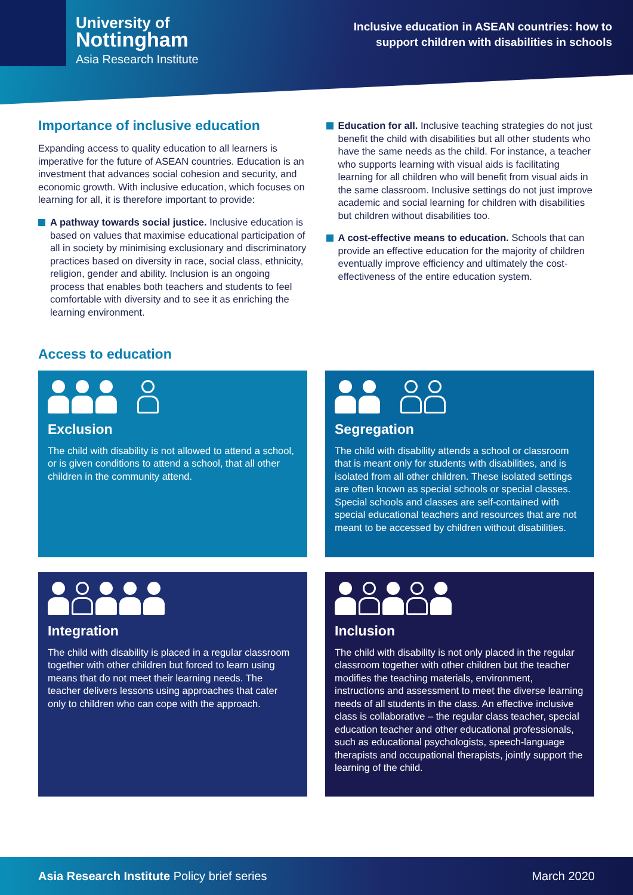University of
Nottingham
Asia Research Institute
Inclusive education in ASEAN countries: how to
support children with disabilities in schools
Importance of inclusive education
Expanding access to quality education to all learners is imperative for the future of ASEAN countries. Education is an investment that advances social cohesion and security, and economic growth. With inclusive education, which focuses on learning for all, it is therefore important to provide:
A pathway towards social justice. Inclusive education is based on values that maximise educational participation of all in society by minimising exclusionary and discriminatory practices based on diversity in race, social class, ethnicity, religion, gender and ability. Inclusion is an ongoing process that enables both teachers and students to feel comfortable with diversity and to see it as enriching the learning environment.
Education for all. Inclusive teaching strategies do not just benefit the child with disabilities but all other students who have the same needs as the child. For instance, a teacher who supports learning with visual aids is facilitating learning for all children who will benefit from visual aids in the same classroom. Inclusive settings do not just improve academic and social learning for children with disabilities but children without disabilities too.
A cost-effective means to education. Schools that can provide an effective education for the majority of children eventually improve efficiency and ultimately the cost-effectiveness of the entire education system.
Access to education
Exclusion
The child with disability is not allowed to attend a school, or is given conditions to attend a school, that all other children in the community attend.
Segregation
The child with disability attends a school or classroom that is meant only for students with disabilities, and is isolated from all other children. These isolated settings are often known as special schools or special classes. Special schools and classes are self-contained with special educational teachers and resources that are not meant to be accessed by children without disabilities.
Integration
The child with disability is placed in a regular classroom together with other children but forced to learn using means that do not meet their learning needs. The teacher delivers lessons using approaches that cater only to children who can cope with the approach.
Inclusion
The child with disability is not only placed in the regular classroom together with other children but the teacher modifies the teaching materials, environment, instructions and assessment to meet the diverse learning needs of all students in the class. An effective inclusive class is collaborative – the regular class teacher, special education teacher and other educational professionals, such as educational psychologists, speech-language therapists and occupational therapists, jointly support the learning of the child.
Asia Research Institute Policy brief series March 2020